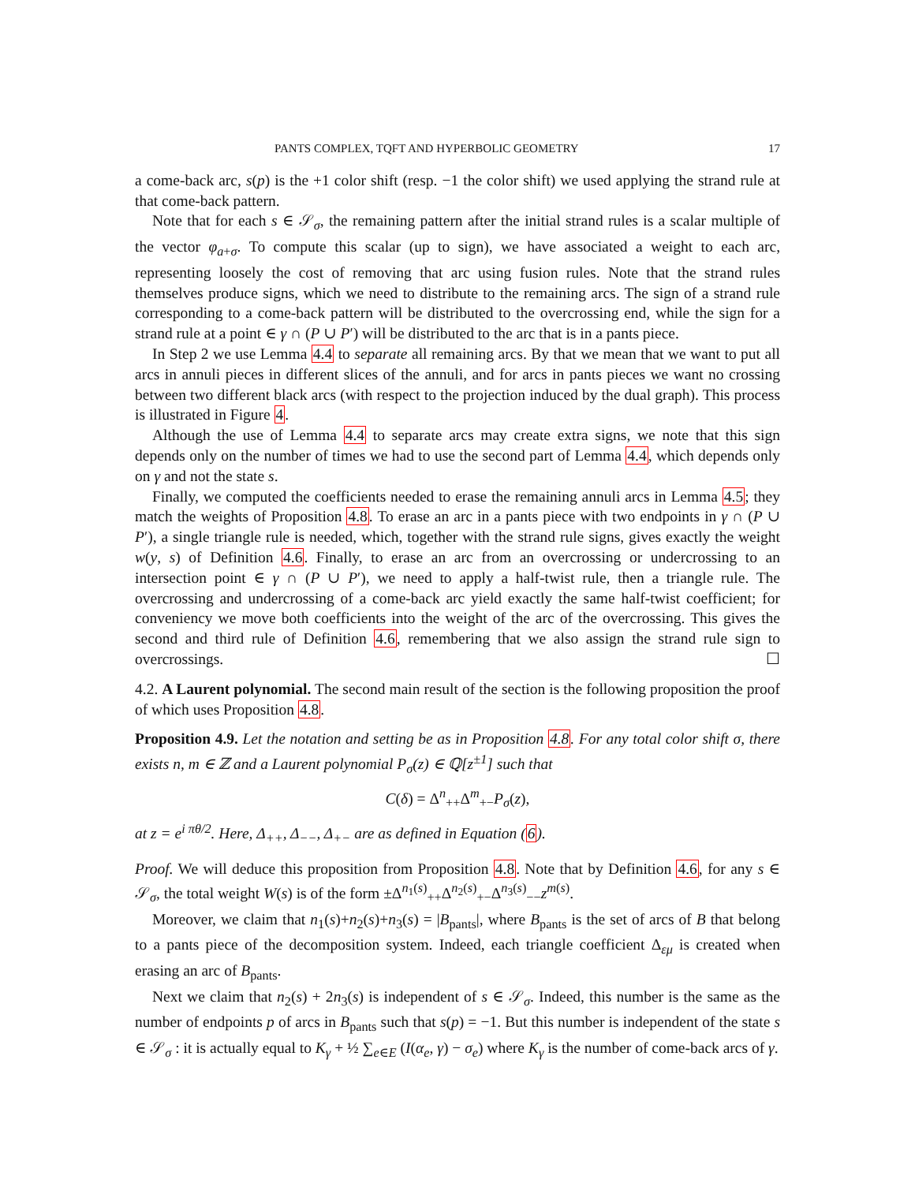PANTS COMPLEX, TQFT AND HYPERBOLIC GEOMETRY 17
a come-back arc, s(p) is the +1 color shift (resp. −1 the color shift) we used applying the strand rule at that come-back pattern.
Note that for each s ∈ 𝒮<sub>σ</sub>, the remaining pattern after the initial strand rules is a scalar multiple of the vector φ<sub>a+σ</sub>. To compute this scalar (up to sign), we have associated a weight to each arc, representing loosely the cost of removing that arc using fusion rules. Note that the strand rules themselves produce signs, which we need to distribute to the remaining arcs. The sign of a strand rule corresponding to a come-back pattern will be distributed to the overcrossing end, while the sign for a strand rule at a point ∈ γ ∩ (P ∪ P′) will be distributed to the arc that is in a pants piece.
In Step 2 we use Lemma 4.4 to separate all remaining arcs. By that we mean that we want to put all arcs in annuli pieces in different slices of the annuli, and for arcs in pants pieces we want no crossing between two different black arcs (with respect to the projection induced by the dual graph). This process is illustrated in Figure 4.
Although the use of Lemma 4.4 to separate arcs may create extra signs, we note that this sign depends only on the number of times we had to use the second part of Lemma 4.4, which depends only on γ and not the state s.
Finally, we computed the coefficients needed to erase the remaining annuli arcs in Lemma 4.5; they match the weights of Proposition 4.8. To erase an arc in a pants piece with two endpoints in γ ∩ (P ∪ P′), a single triangle rule is needed, which, together with the strand rule signs, gives exactly the weight w(y, s) of Definition 4.6. Finally, to erase an arc from an overcrossing or undercrossing to an intersection point ∈ γ ∩ (P ∪ P′), we need to apply a half-twist rule, then a triangle rule. The overcrossing and undercrossing of a come-back arc yield exactly the same half-twist coefficient; for conveniency we move both coefficients into the weight of the arc of the overcrossing. This gives the second and third rule of Definition 4.6, remembering that we also assign the strand rule sign to overcrossings. ☐
4.2. A Laurent polynomial. The second main result of the section is the following proposition the proof of which uses Proposition 4.8.
Proposition 4.9. Let the notation and setting be as in Proposition 4.8. For any total color shift σ, there exists n, m ∈ ℤ and a Laurent polynomial P<sub>σ</sub>(z) ∈ ℚ[z<sup>±1</sup>] such that
C(δ) = Δ<sup>n</sup><sub>++</sub>Δ<sup>m</sup><sub>+−</sub>P<sub>σ</sub>(z),
at z = e<sup>i πθ/2</sup>. Here, Δ<sub>++</sub>, Δ<sub>−−</sub>, Δ<sub>+−</sub> are as defined in Equation (6).
Proof. We will deduce this proposition from Proposition 4.8. Note that by Definition 4.6, for any s ∈ 𝒮<sub>σ</sub>, the total weight W(s) is of the form ±Δ<sup>n<sub>1</sub>(s)</sup><sub>++</sub>Δ<sup>n<sub>2</sub>(s)</sup><sub>+−</sub>Δ<sup>n<sub>3</sub>(s)</sup><sub>−−</sub>z<sup>m(s)</sup>.
Moreover, we claim that n<sub>1</sub>(s)+n<sub>2</sub>(s)+n<sub>3</sub>(s) = |B<sub>pants</sub>|, where B<sub>pants</sub> is the set of arcs of B that belong to a pants piece of the decomposition system. Indeed, each triangle coefficient Δ<sub>εμ</sub> is created when erasing an arc of B<sub>pants</sub>.
Next we claim that n<sub>2</sub>(s) + 2n<sub>3</sub>(s) is independent of s ∈ 𝒮<sub>σ</sub>. Indeed, this number is the same as the number of endpoints p of arcs in B<sub>pants</sub> such that s(p) = −1. But this number is independent of the state s ∈ 𝒮<sub>σ</sub> : it is actually equal to K<sub>γ</sub> + ½ ∑<sub>e∈E</sub> (I(α<sub>e</sub>, γ) − σ<sub>e</sub>) where K<sub>γ</sub> is the number of come-back arcs of γ.